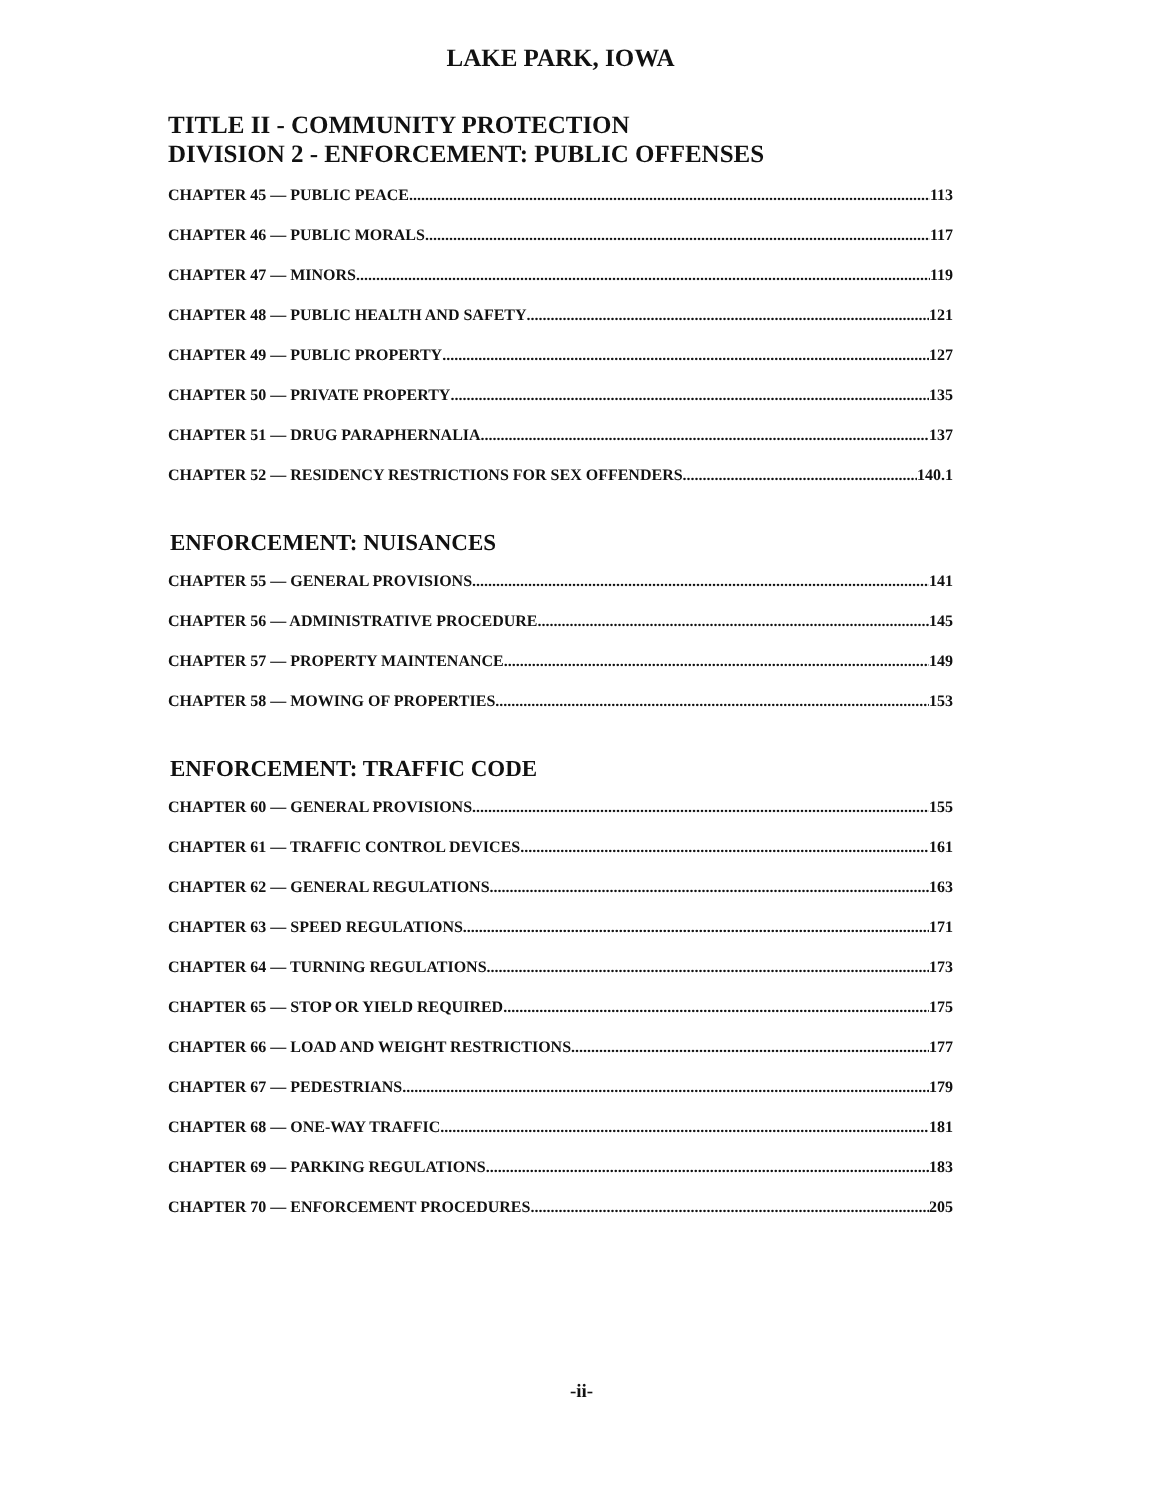LAKE PARK, IOWA
TITLE II - COMMUNITY PROTECTION
DIVISION 2 - ENFORCEMENT: PUBLIC OFFENSES
CHAPTER 45 — PUBLIC PEACE 113
CHAPTER 46 — PUBLIC MORALS 117
CHAPTER 47 — MINORS 119
CHAPTER 48 — PUBLIC HEALTH AND SAFETY 121
CHAPTER 49 — PUBLIC PROPERTY 127
CHAPTER 50 — PRIVATE PROPERTY 135
CHAPTER 51 — DRUG PARAPHERNALIA 137
CHAPTER 52 — RESIDENCY RESTRICTIONS FOR SEX OFFENDERS 140.1
ENFORCEMENT: NUISANCES
CHAPTER 55 — GENERAL PROVISIONS 141
CHAPTER 56 — ADMINISTRATIVE PROCEDURE 145
CHAPTER 57 — PROPERTY MAINTENANCE 149
CHAPTER 58 — MOWING OF PROPERTIES 153
ENFORCEMENT: TRAFFIC CODE
CHAPTER 60 — GENERAL PROVISIONS 155
CHAPTER 61 — TRAFFIC CONTROL DEVICES 161
CHAPTER 62 — GENERAL REGULATIONS 163
CHAPTER 63 — SPEED REGULATIONS 171
CHAPTER 64 — TURNING REGULATIONS 173
CHAPTER 65 — STOP OR YIELD REQUIRED 175
CHAPTER 66 — LOAD AND WEIGHT RESTRICTIONS 177
CHAPTER 67 — PEDESTRIANS 179
CHAPTER 68 — ONE-WAY TRAFFIC 181
CHAPTER 69 — PARKING REGULATIONS 183
CHAPTER 70 — ENFORCEMENT PROCEDURES 205
-ii-